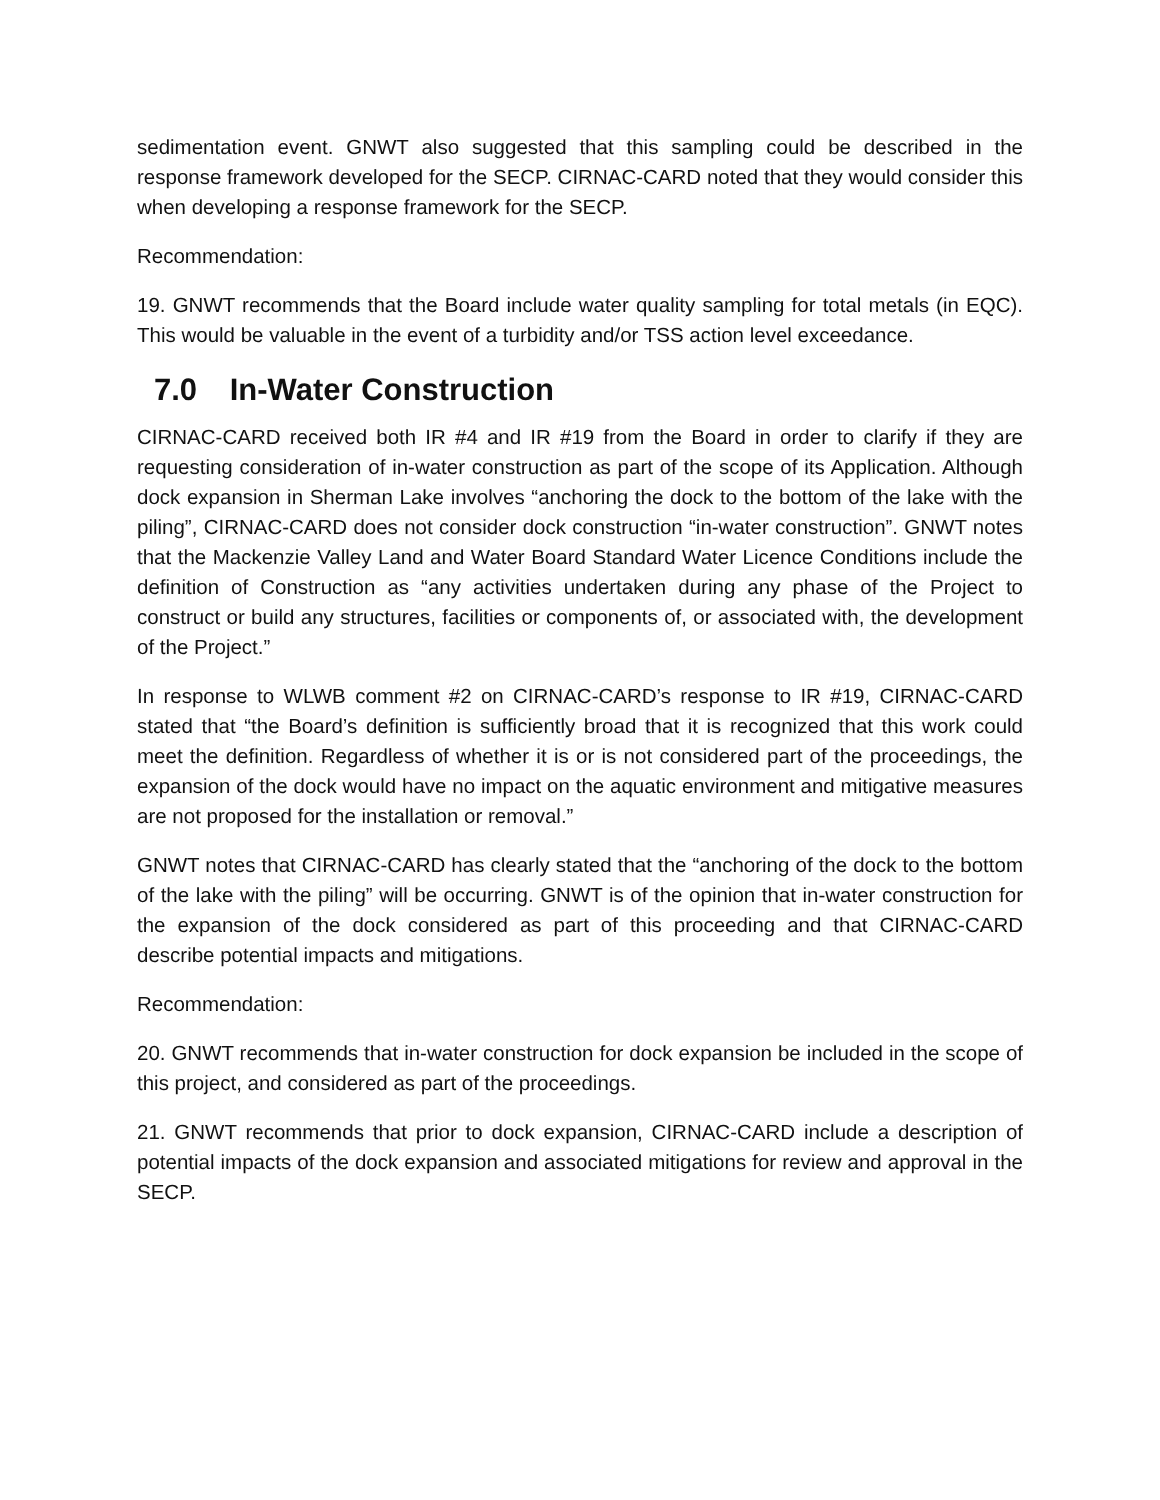sedimentation event. GNWT also suggested that this sampling could be described in the response framework developed for the SECP. CIRNAC-CARD noted that they would consider this when developing a response framework for the SECP.
Recommendation:
19. GNWT recommends that the Board include water quality sampling for total metals (in EQC). This would be valuable in the event of a turbidity and/or TSS action level exceedance.
7.0 In-Water Construction
CIRNAC-CARD received both IR #4 and IR #19 from the Board in order to clarify if they are requesting consideration of in-water construction as part of the scope of its Application. Although dock expansion in Sherman Lake involves “anchoring the dock to the bottom of the lake with the piling”, CIRNAC-CARD does not consider dock construction “in-water construction”. GNWT notes that the Mackenzie Valley Land and Water Board Standard Water Licence Conditions include the definition of Construction as “any activities undertaken during any phase of the Project to construct or build any structures, facilities or components of, or associated with, the development of the Project.”
In response to WLWB comment #2 on CIRNAC-CARD’s response to IR #19, CIRNAC-CARD stated that “the Board’s definition is sufficiently broad that it is recognized that this work could meet the definition. Regardless of whether it is or is not considered part of the proceedings, the expansion of the dock would have no impact on the aquatic environment and mitigative measures are not proposed for the installation or removal.”
GNWT notes that CIRNAC-CARD has clearly stated that the “anchoring of the dock to the bottom of the lake with the piling” will be occurring. GNWT is of the opinion that in-water construction for the expansion of the dock considered as part of this proceeding and that CIRNAC-CARD describe potential impacts and mitigations.
Recommendation:
20. GNWT recommends that in-water construction for dock expansion be included in the scope of this project, and considered as part of the proceedings.
21. GNWT recommends that prior to dock expansion, CIRNAC-CARD include a description of potential impacts of the dock expansion and associated mitigations for review and approval in the SECP.